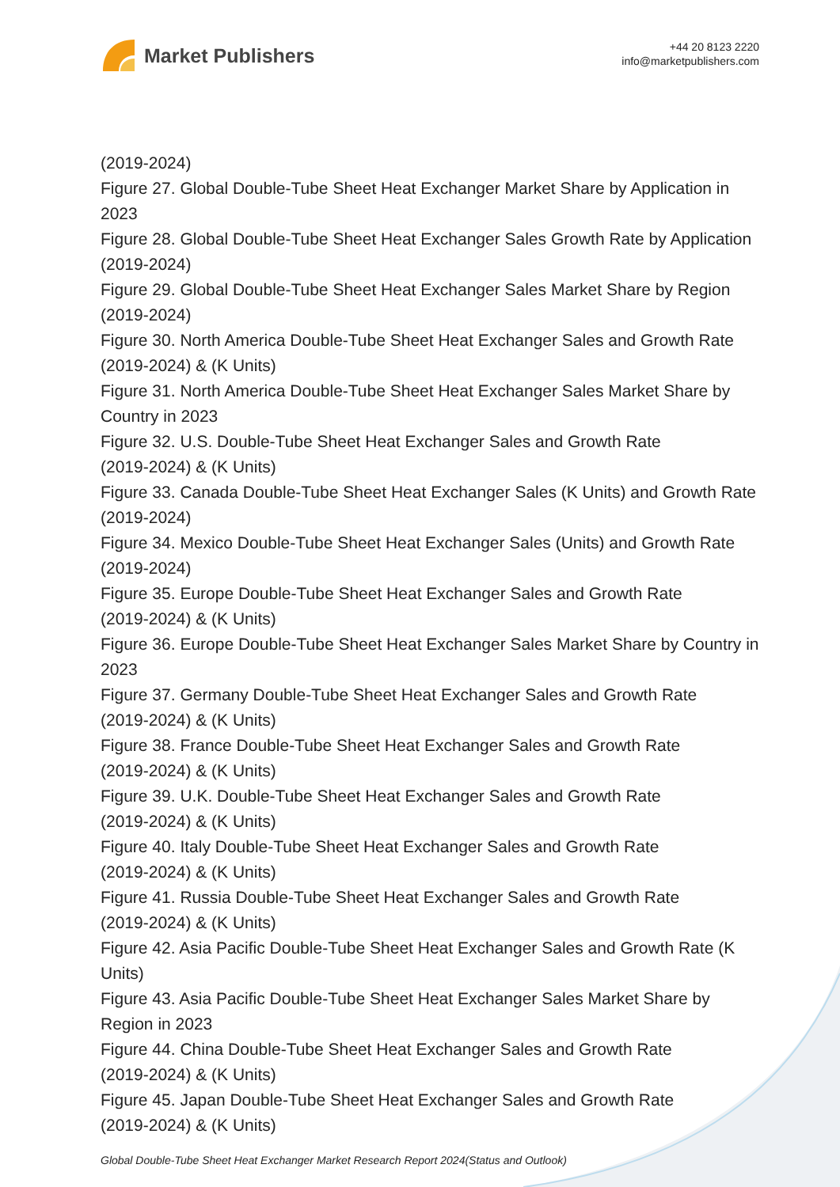Market Publishers
+44 20 8123 2220
info@marketpublishers.com
(2019-2024)
Figure 27. Global Double-Tube Sheet Heat Exchanger Market Share by Application in 2023
Figure 28. Global Double-Tube Sheet Heat Exchanger Sales Growth Rate by Application (2019-2024)
Figure 29. Global Double-Tube Sheet Heat Exchanger Sales Market Share by Region (2019-2024)
Figure 30. North America Double-Tube Sheet Heat Exchanger Sales and Growth Rate (2019-2024) & (K Units)
Figure 31. North America Double-Tube Sheet Heat Exchanger Sales Market Share by Country in 2023
Figure 32. U.S. Double-Tube Sheet Heat Exchanger Sales and Growth Rate
(2019-2024) & (K Units)
Figure 33. Canada Double-Tube Sheet Heat Exchanger Sales (K Units) and Growth Rate (2019-2024)
Figure 34. Mexico Double-Tube Sheet Heat Exchanger Sales (Units) and Growth Rate (2019-2024)
Figure 35. Europe Double-Tube Sheet Heat Exchanger Sales and Growth Rate
(2019-2024) & (K Units)
Figure 36. Europe Double-Tube Sheet Heat Exchanger Sales Market Share by Country in 2023
Figure 37. Germany Double-Tube Sheet Heat Exchanger Sales and Growth Rate
(2019-2024) & (K Units)
Figure 38. France Double-Tube Sheet Heat Exchanger Sales and Growth Rate
(2019-2024) & (K Units)
Figure 39. U.K. Double-Tube Sheet Heat Exchanger Sales and Growth Rate
(2019-2024) & (K Units)
Figure 40. Italy Double-Tube Sheet Heat Exchanger Sales and Growth Rate
(2019-2024) & (K Units)
Figure 41. Russia Double-Tube Sheet Heat Exchanger Sales and Growth Rate
(2019-2024) & (K Units)
Figure 42. Asia Pacific Double-Tube Sheet Heat Exchanger Sales and Growth Rate (K Units)
Figure 43. Asia Pacific Double-Tube Sheet Heat Exchanger Sales Market Share by Region in 2023
Figure 44. China Double-Tube Sheet Heat Exchanger Sales and Growth Rate
(2019-2024) & (K Units)
Figure 45. Japan Double-Tube Sheet Heat Exchanger Sales and Growth Rate
(2019-2024) & (K Units)
Global Double-Tube Sheet Heat Exchanger Market Research Report 2024(Status and Outlook)